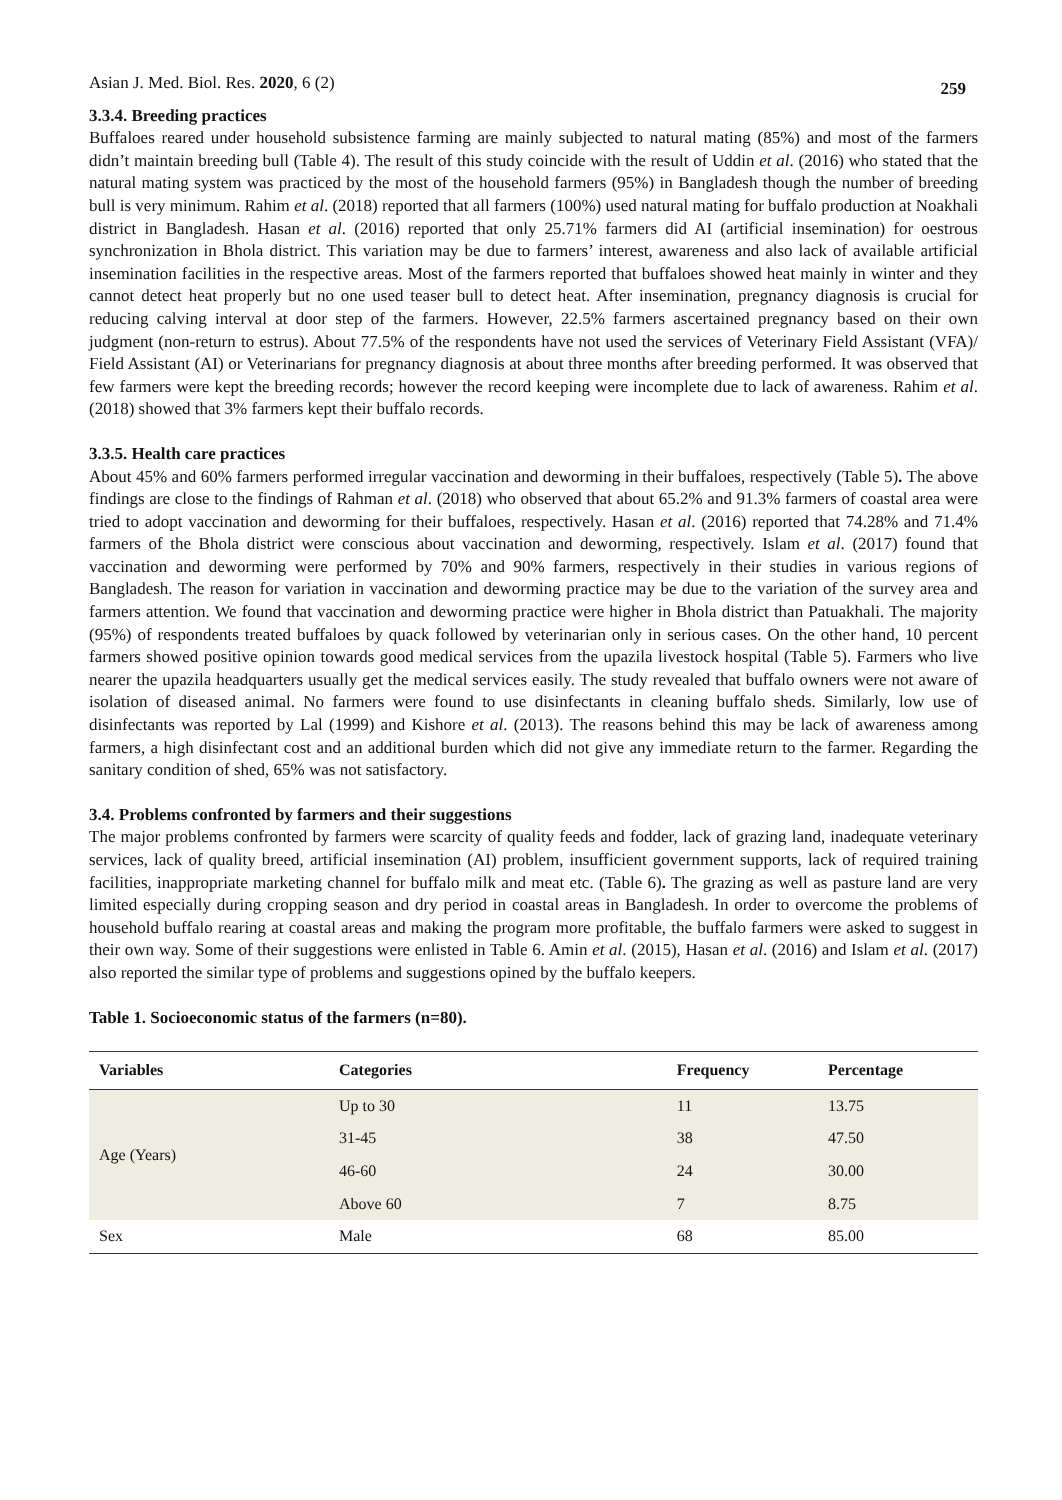Asian J. Med. Biol. Res. 2020, 6 (2) 259
3.3.4. Breeding practices
Buffaloes reared under household subsistence farming are mainly subjected to natural mating (85%) and most of the farmers didn’t maintain breeding bull (Table 4). The result of this study coincide with the result of Uddin et al. (2016) who stated that the natural mating system was practiced by the most of the household farmers (95%) in Bangladesh though the number of breeding bull is very minimum. Rahim et al. (2018) reported that all farmers (100%) used natural mating for buffalo production at Noakhali district in Bangladesh. Hasan et al. (2016) reported that only 25.71% farmers did AI (artificial insemination) for oestrous synchronization in Bhola district. This variation may be due to farmers’ interest, awareness and also lack of available artificial insemination facilities in the respective areas. Most of the farmers reported that buffaloes showed heat mainly in winter and they cannot detect heat properly but no one used teaser bull to detect heat. After insemination, pregnancy diagnosis is crucial for reducing calving interval at door step of the farmers. However, 22.5% farmers ascertained pregnancy based on their own judgment (non-return to estrus). About 77.5% of the respondents have not used the services of Veterinary Field Assistant (VFA)/ Field Assistant (AI) or Veterinarians for pregnancy diagnosis at about three months after breeding performed. It was observed that few farmers were kept the breeding records; however the record keeping were incomplete due to lack of awareness. Rahim et al. (2018) showed that 3% farmers kept their buffalo records.
3.3.5. Health care practices
About 45% and 60% farmers performed irregular vaccination and deworming in their buffaloes, respectively (Table 5). The above findings are close to the findings of Rahman et al. (2018) who observed that about 65.2% and 91.3% farmers of coastal area were tried to adopt vaccination and deworming for their buffaloes, respectively. Hasan et al. (2016) reported that 74.28% and 71.4% farmers of the Bhola district were conscious about vaccination and deworming, respectively. Islam et al. (2017) found that vaccination and deworming were performed by 70% and 90% farmers, respectively in their studies in various regions of Bangladesh. The reason for variation in vaccination and deworming practice may be due to the variation of the survey area and farmers attention. We found that vaccination and deworming practice were higher in Bhola district than Patuakhali. The majority (95%) of respondents treated buffaloes by quack followed by veterinarian only in serious cases. On the other hand, 10 percent farmers showed positive opinion towards good medical services from the upazila livestock hospital (Table 5). Farmers who live nearer the upazila headquarters usually get the medical services easily. The study revealed that buffalo owners were not aware of isolation of diseased animal. No farmers were found to use disinfectants in cleaning buffalo sheds. Similarly, low use of disinfectants was reported by Lal (1999) and Kishore et al. (2013). The reasons behind this may be lack of awareness among farmers, a high disinfectant cost and an additional burden which did not give any immediate return to the farmer. Regarding the sanitary condition of shed, 65% was not satisfactory.
3.4. Problems confronted by farmers and their suggestions
The major problems confronted by farmers were scarcity of quality feeds and fodder, lack of grazing land, inadequate veterinary services, lack of quality breed, artificial insemination (AI) problem, insufficient government supports, lack of required training facilities, inappropriate marketing channel for buffalo milk and meat etc. (Table 6). The grazing as well as pasture land are very limited especially during cropping season and dry period in coastal areas in Bangladesh. In order to overcome the problems of household buffalo rearing at coastal areas and making the program more profitable, the buffalo farmers were asked to suggest in their own way. Some of their suggestions were enlisted in Table 6. Amin et al. (2015), Hasan et al. (2016) and Islam et al. (2017) also reported the similar type of problems and suggestions opined by the buffalo keepers.
Table 1. Socioeconomic status of the farmers (n=80).
| Variables | Categories | Frequency | Percentage |
| --- | --- | --- | --- |
| Age (Years) | Up to 30 | 11 | 13.75 |
| | 31-45 | 38 | 47.50 |
| | 46-60 | 24 | 30.00 |
| | Above 60 | 7 | 8.75 |
| Sex | Male | 68 | 85.00 |